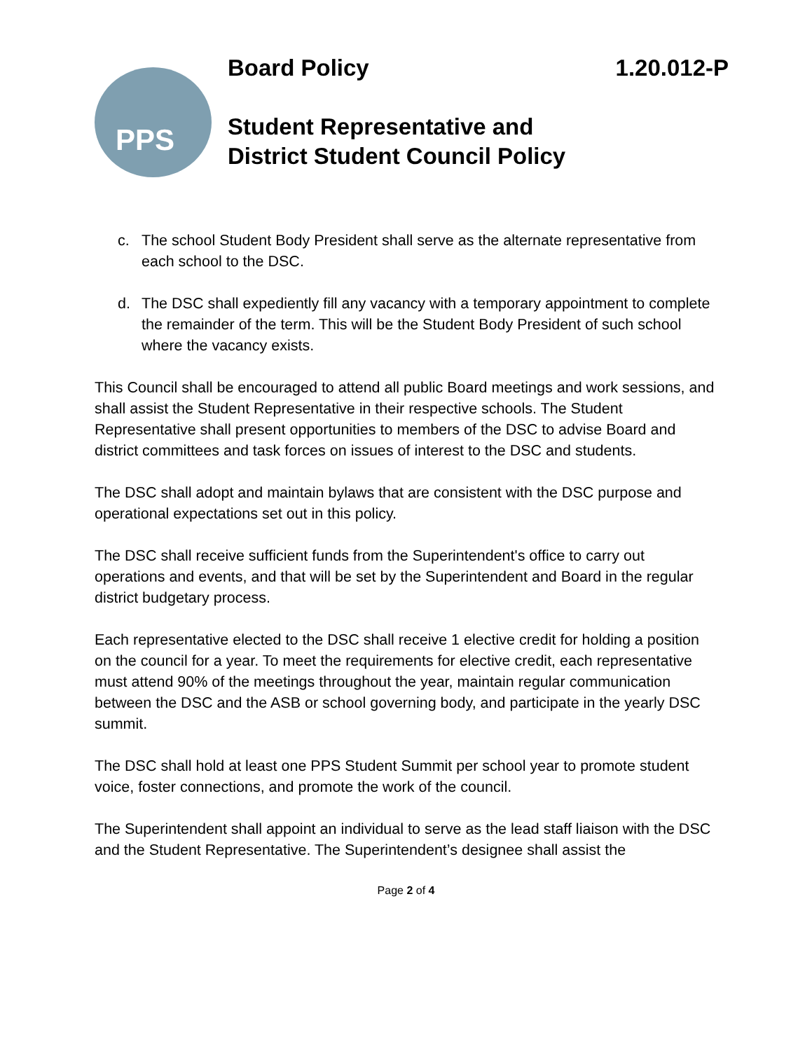PPS
Board Policy 1.20.012-P
Student Representative and
District Student Council Policy
c. The school Student Body President shall serve as the alternate representative from each school to the DSC.
d. The DSC shall expediently fill any vacancy with a temporary appointment to complete the remainder of the term. This will be the Student Body President of such school where the vacancy exists.
This Council shall be encouraged to attend all public Board meetings and work sessions, and shall assist the Student Representative in their respective schools. The Student Representative shall present opportunities to members of the DSC to advise Board and district committees and task forces on issues of interest to the DSC and students.
The DSC shall adopt and maintain bylaws that are consistent with the DSC purpose and operational expectations set out in this policy.
The DSC shall receive sufficient funds from the Superintendent's office to carry out operations and events, and that will be set by the Superintendent and Board in the regular district budgetary process.
Each representative elected to the DSC shall receive 1 elective credit for holding a position on the council for a year. To meet the requirements for elective credit, each representative must attend 90% of the meetings throughout the year, maintain regular communication between the DSC and the ASB or school governing body, and participate in the yearly DSC summit.
The DSC shall hold at least one PPS Student Summit per school year to promote student voice, foster connections, and promote the work of the council.
The Superintendent shall appoint an individual to serve as the lead staff liaison with the DSC and the Student Representative. The Superintendent’s designee shall assist the
Page 2 of 4